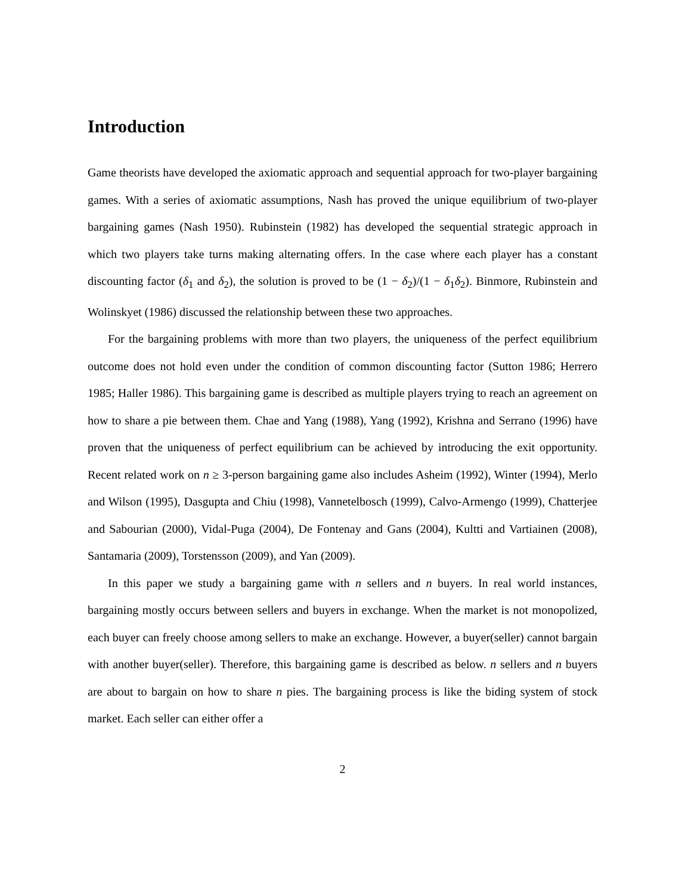Introduction
Game theorists have developed the axiomatic approach and sequential approach for two-player bargaining games. With a series of axiomatic assumptions, Nash has proved the unique equilibrium of two-player bargaining games (Nash 1950). Rubinstein (1982) has developed the sequential strategic approach in which two players take turns making alternating offers. In the case where each player has a constant discounting factor (δ<sub>1</sub> and δ<sub>2</sub>), the solution is proved to be (1 − δ<sub>2</sub>)/(1 − δ<sub>1</sub>δ<sub>2</sub>). Binmore, Rubinstein and Wolinskyet (1986) discussed the relationship between these two approaches.
For the bargaining problems with more than two players, the uniqueness of the perfect equilibrium outcome does not hold even under the condition of common discounting factor (Sutton 1986; Herrero 1985; Haller 1986). This bargaining game is described as multiple players trying to reach an agreement on how to share a pie between them. Chae and Yang (1988), Yang (1992), Krishna and Serrano (1996) have proven that the uniqueness of perfect equilibrium can be achieved by introducing the exit opportunity. Recent related work on n ≥ 3-person bargaining game also includes Asheim (1992), Winter (1994), Merlo and Wilson (1995), Dasgupta and Chiu (1998), Vannetelbosch (1999), Calvo-Armengo (1999), Chatterjee and Sabourian (2000), Vidal-Puga (2004), De Fontenay and Gans (2004), Kultti and Vartiainen (2008), Santamaria (2009), Torstensson (2009), and Yan (2009).
In this paper we study a bargaining game with n sellers and n buyers. In real world instances, bargaining mostly occurs between sellers and buyers in exchange. When the market is not monopolized, each buyer can freely choose among sellers to make an exchange. However, a buyer(seller) cannot bargain with another buyer(seller). Therefore, this bargaining game is described as below. n sellers and n buyers are about to bargain on how to share n pies. The bargaining process is like the biding system of stock market. Each seller can either offer a
2